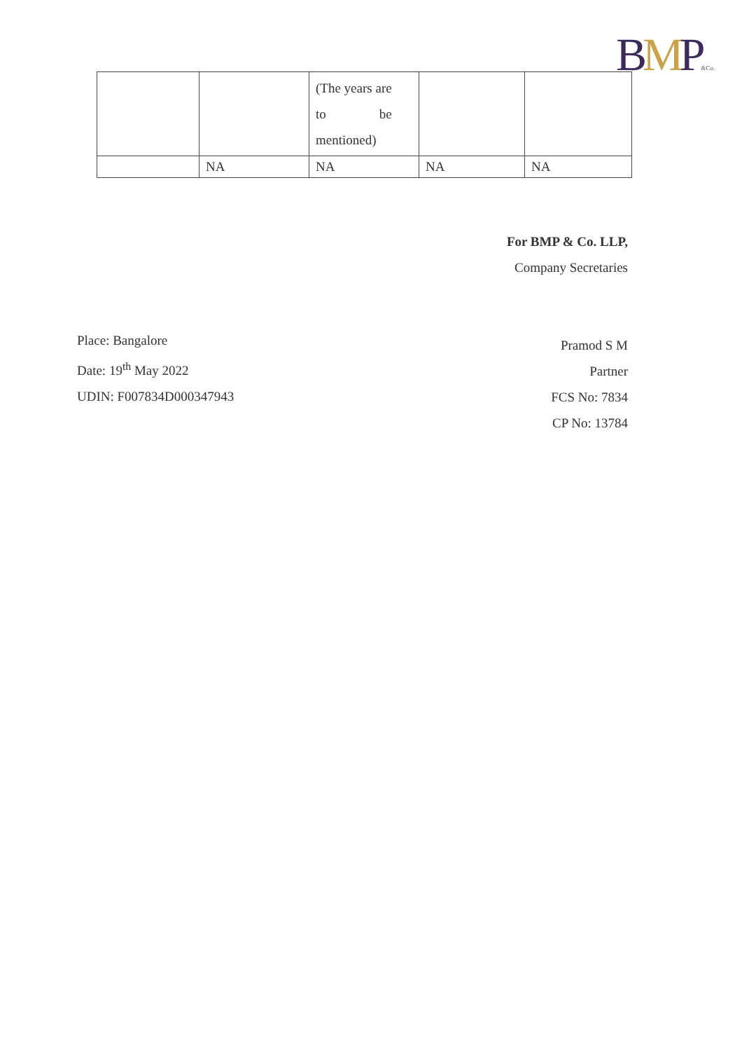BMP&Co.
| | | (The years are to be mentioned) | | |
| | NA | NA | NA | NA |
For BMP & Co. LLP,
Company Secretaries
Pramod S M
Partner
FCS No: 7834
CP No: 13784
Place: Bangalore
Date: 19<sup>th</sup> May 2022
UDIN: F007834D000347943